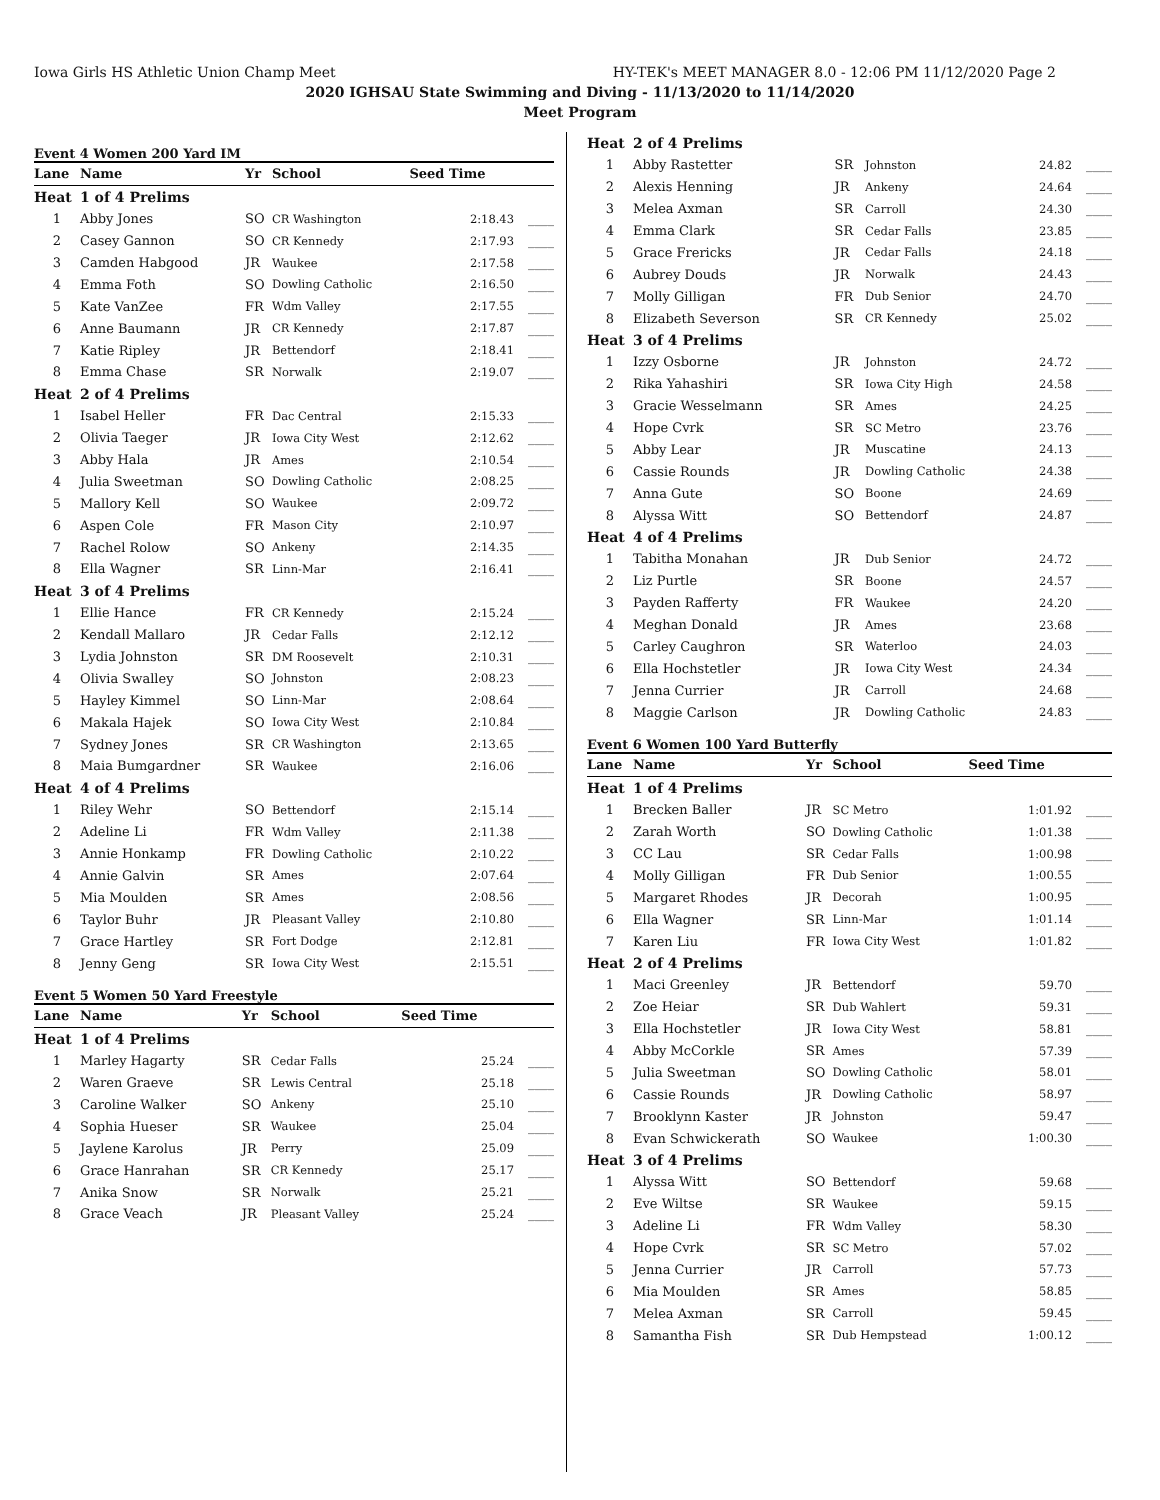Iowa Girls HS Athletic Union Champ Meet HY-TEK's MEET MANAGER 8.0 - 12:06 PM 11/12/2020 Page 2
2020 IGHSAU State Swimming and Diving - 11/13/2020 to 11/14/2020
Meet Program
Event 4 Women 200 Yard IM
| Lane | Name | Yr | School | Seed Time | |
| --- | --- | --- | --- | --- | --- |
| Heat | 1 of 4 Prelims | | | | |
| 1 | Abby Jones | SO | CR Washington | 2:18.43 | ____ |
| 2 | Casey Gannon | SO | CR Kennedy | 2:17.93 | ____ |
| 3 | Camden Habgood | JR | Waukee | 2:17.58 | ____ |
| 4 | Emma Foth | SO | Dowling Catholic | 2:16.50 | ____ |
| 5 | Kate VanZee | FR | Wdm Valley | 2:17.55 | ____ |
| 6 | Anne Baumann | JR | CR Kennedy | 2:17.87 | ____ |
| 7 | Katie Ripley | JR | Bettendorf | 2:18.41 | ____ |
| 8 | Emma Chase | SR | Norwalk | 2:19.07 | ____ |
| Heat | 2 of 4 Prelims | | | | |
| 1 | Isabel Heller | FR | Dac Central | 2:15.33 | ____ |
| 2 | Olivia Taeger | JR | Iowa City West | 2:12.62 | ____ |
| 3 | Abby Hala | JR | Ames | 2:10.54 | ____ |
| 4 | Julia Sweetman | SO | Dowling Catholic | 2:08.25 | ____ |
| 5 | Mallory Kell | SO | Waukee | 2:09.72 | ____ |
| 6 | Aspen Cole | FR | Mason City | 2:10.97 | ____ |
| 7 | Rachel Rolow | SO | Ankeny | 2:14.35 | ____ |
| 8 | Ella Wagner | SR | Linn-Mar | 2:16.41 | ____ |
| Heat | 3 of 4 Prelims | | | | |
| 1 | Ellie Hance | FR | CR Kennedy | 2:15.24 | ____ |
| 2 | Kendall Mallaro | JR | Cedar Falls | 2:12.12 | ____ |
| 3 | Lydia Johnston | SR | DM Roosevelt | 2:10.31 | ____ |
| 4 | Olivia Swalley | SO | Johnston | 2:08.23 | ____ |
| 5 | Hayley Kimmel | SO | Linn-Mar | 2:08.64 | ____ |
| 6 | Makala Hajek | SO | Iowa City West | 2:10.84 | ____ |
| 7 | Sydney Jones | SR | CR Washington | 2:13.65 | ____ |
| 8 | Maia Bumgardner | SR | Waukee | 2:16.06 | ____ |
| Heat | 4 of 4 Prelims | | | | |
| 1 | Riley Wehr | SO | Bettendorf | 2:15.14 | ____ |
| 2 | Adeline Li | FR | Wdm Valley | 2:11.38 | ____ |
| 3 | Annie Honkamp | FR | Dowling Catholic | 2:10.22 | ____ |
| 4 | Annie Galvin | SR | Ames | 2:07.64 | ____ |
| 5 | Mia Moulden | SR | Ames | 2:08.56 | ____ |
| 6 | Taylor Buhr | JR | Pleasant Valley | 2:10.80 | ____ |
| 7 | Grace Hartley | SR | Fort Dodge | 2:12.81 | ____ |
| 8 | Jenny Geng | SR | Iowa City West | 2:15.51 | ____ |
Event 5 Women 50 Yard Freestyle
| Lane | Name | Yr | School | Seed Time | |
| --- | --- | --- | --- | --- | --- |
| Heat | 1 of 4 Prelims | | | | |
| 1 | Marley Hagarty | SR | Cedar Falls | 25.24 | ____ |
| 2 | Waren Graeve | SR | Lewis Central | 25.18 | ____ |
| 3 | Caroline Walker | SO | Ankeny | 25.10 | ____ |
| 4 | Sophia Hueser | SR | Waukee | 25.04 | ____ |
| 5 | Jaylene Karolus | JR | Perry | 25.09 | ____ |
| 6 | Grace Hanrahan | SR | CR Kennedy | 25.17 | ____ |
| 7 | Anika Snow | SR | Norwalk | 25.21 | ____ |
| 8 | Grace Veach | JR | Pleasant Valley | 25.24 | ____ |
| Heat | 2 of 4 Prelims | | | | |
| 1 | Abby Rastetter | SR | Johnston | 24.82 | ____ |
| 2 | Alexis Henning | JR | Ankeny | 24.64 | ____ |
| 3 | Melea Axman | SR | Carroll | 24.30 | ____ |
| 4 | Emma Clark | SR | Cedar Falls | 23.85 | ____ |
| 5 | Grace Frericks | JR | Cedar Falls | 24.18 | ____ |
| 6 | Aubrey Douds | JR | Norwalk | 24.43 | ____ |
| 7 | Molly Gilligan | FR | Dub Senior | 24.70 | ____ |
| 8 | Elizabeth Severson | SR | CR Kennedy | 25.02 | ____ |
| Heat | 3 of 4 Prelims | | | | |
| 1 | Izzy Osborne | JR | Johnston | 24.72 | ____ |
| 2 | Rika Yahashiri | SR | Iowa City High | 24.58 | ____ |
| 3 | Gracie Wesselmann | SR | Ames | 24.25 | ____ |
| 4 | Hope Cvrk | SR | SC Metro | 23.76 | ____ |
| 5 | Abby Lear | JR | Muscatine | 24.13 | ____ |
| 6 | Cassie Rounds | JR | Dowling Catholic | 24.38 | ____ |
| 7 | Anna Gute | SO | Boone | 24.69 | ____ |
| 8 | Alyssa Witt | SO | Bettendorf | 24.87 | ____ |
| Heat | 4 of 4 Prelims | | | | |
| 1 | Tabitha Monahan | JR | Dub Senior | 24.72 | ____ |
| 2 | Liz Purtle | SR | Boone | 24.57 | ____ |
| 3 | Payden Rafferty | FR | Waukee | 24.20 | ____ |
| 4 | Meghan Donald | JR | Ames | 23.68 | ____ |
| 5 | Carley Caughron | SR | Waterloo | 24.03 | ____ |
| 6 | Ella Hochstetler | JR | Iowa City West | 24.34 | ____ |
| 7 | Jenna Currier | JR | Carroll | 24.68 | ____ |
| 8 | Maggie Carlson | JR | Dowling Catholic | 24.83 | ____ |
Event 6 Women 100 Yard Butterfly
| Lane | Name | Yr | School | Seed Time | |
| --- | --- | --- | --- | --- | --- |
| Heat | 1 of 4 Prelims | | | | |
| 1 | Brecken Baller | JR | SC Metro | 1:01.92 | ____ |
| 2 | Zarah Worth | SO | Dowling Catholic | 1:01.38 | ____ |
| 3 | CC Lau | SR | Cedar Falls | 1:00.98 | ____ |
| 4 | Molly Gilligan | FR | Dub Senior | 1:00.55 | ____ |
| 5 | Margaret Rhodes | JR | Decorah | 1:00.95 | ____ |
| 6 | Ella Wagner | SR | Linn-Mar | 1:01.14 | ____ |
| 7 | Karen Liu | FR | Iowa City West | 1:01.82 | ____ |
| Heat | 2 of 4 Prelims | | | | |
| 1 | Maci Greenley | JR | Bettendorf | 59.70 | ____ |
| 2 | Zoe Heiar | SR | Dub Wahlert | 59.31 | ____ |
| 3 | Ella Hochstetler | JR | Iowa City West | 58.81 | ____ |
| 4 | Abby McCorkle | SR | Ames | 57.39 | ____ |
| 5 | Julia Sweetman | SO | Dowling Catholic | 58.01 | ____ |
| 6 | Cassie Rounds | JR | Dowling Catholic | 58.97 | ____ |
| 7 | Brooklynn Kaster | JR | Johnston | 59.47 | ____ |
| 8 | Evan Schwickerath | SO | Waukee | 1:00.30 | ____ |
| Heat | 3 of 4 Prelims | | | | |
| 1 | Alyssa Witt | SO | Bettendorf | 59.68 | ____ |
| 2 | Eve Wiltse | SR | Waukee | 59.15 | ____ |
| 3 | Adeline Li | FR | Wdm Valley | 58.30 | ____ |
| 4 | Hope Cvrk | SR | SC Metro | 57.02 | ____ |
| 5 | Jenna Currier | JR | Carroll | 57.73 | ____ |
| 6 | Mia Moulden | SR | Ames | 58.85 | ____ |
| 7 | Melea Axman | SR | Carroll | 59.45 | ____ |
| 8 | Samantha Fish | SR | Dub Hempstead | 1:00.12 | ____ |